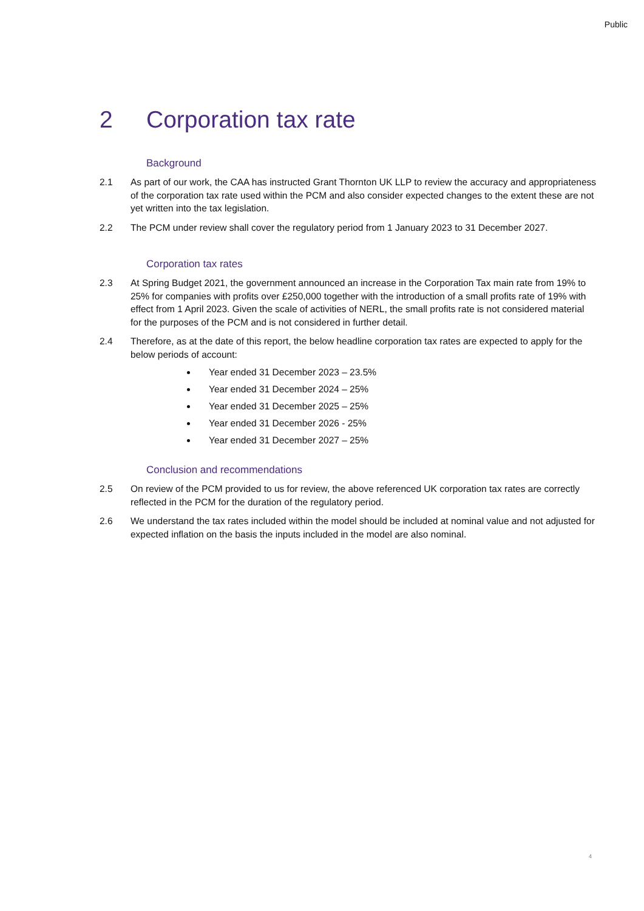Public
2 Corporation tax rate
Background
2.1 As part of our work, the CAA has instructed Grant Thornton UK LLP to review the accuracy and appropriateness of the corporation tax rate used within the PCM and also consider expected changes to the extent these are not yet written into the tax legislation.
2.2 The PCM under review shall cover the regulatory period from 1 January 2023 to 31 December 2027.
Corporation tax rates
2.3 At Spring Budget 2021, the government announced an increase in the Corporation Tax main rate from 19% to 25% for companies with profits over £250,000 together with the introduction of a small profits rate of 19% with effect from 1 April 2023. Given the scale of activities of NERL, the small profits rate is not considered material for the purposes of the PCM and is not considered in further detail.
2.4 Therefore, as at the date of this report, the below headline corporation tax rates are expected to apply for the below periods of account:
Year ended 31 December 2023 – 23.5%
Year ended 31 December 2024 – 25%
Year ended 31 December 2025 – 25%
Year ended 31 December 2026 - 25%
Year ended 31 December 2027 – 25%
Conclusion and recommendations
2.5 On review of the PCM provided to us for review, the above referenced UK corporation tax rates are correctly reflected in the PCM for the duration of the regulatory period.
2.6 We understand the tax rates included within the model should be included at nominal value and not adjusted for expected inflation on the basis the inputs included in the model are also nominal.
4